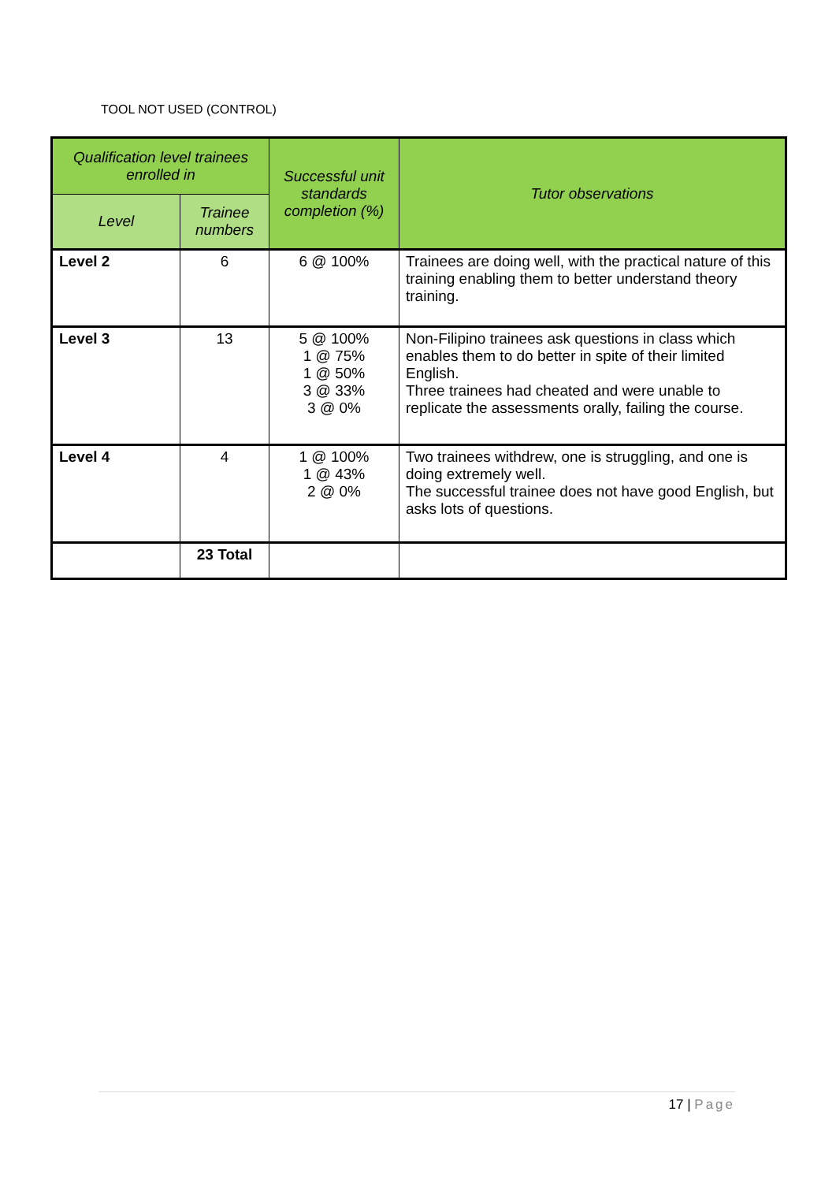TOOL NOT USED (CONTROL)
| Qualification level trainees enrolled in | | Successful unit standards completion (%) | Tutor observations |
| --- | --- | --- | --- |
| Level | Trainee numbers | | |
| Level 2 | 6 | 6 @ 100% | Trainees are doing well, with the practical nature of this training enabling them to better understand theory training. |
| Level 3 | 13 | 5 @ 100% 1 @ 75% 1 @ 50% 3 @ 33% 3 @ 0% | Non-Filipino trainees ask questions in class which enables them to do better in spite of their limited English. Three trainees had cheated and were unable to replicate the assessments orally, failing the course. |
| Level 4 | 4 | 1 @ 100% 1 @ 43% 2 @ 0% | Two trainees withdrew, one is struggling, and one is doing extremely well. The successful trainee does not have good English, but asks lots of questions. |
| | 23 Total | | |
17 | Page